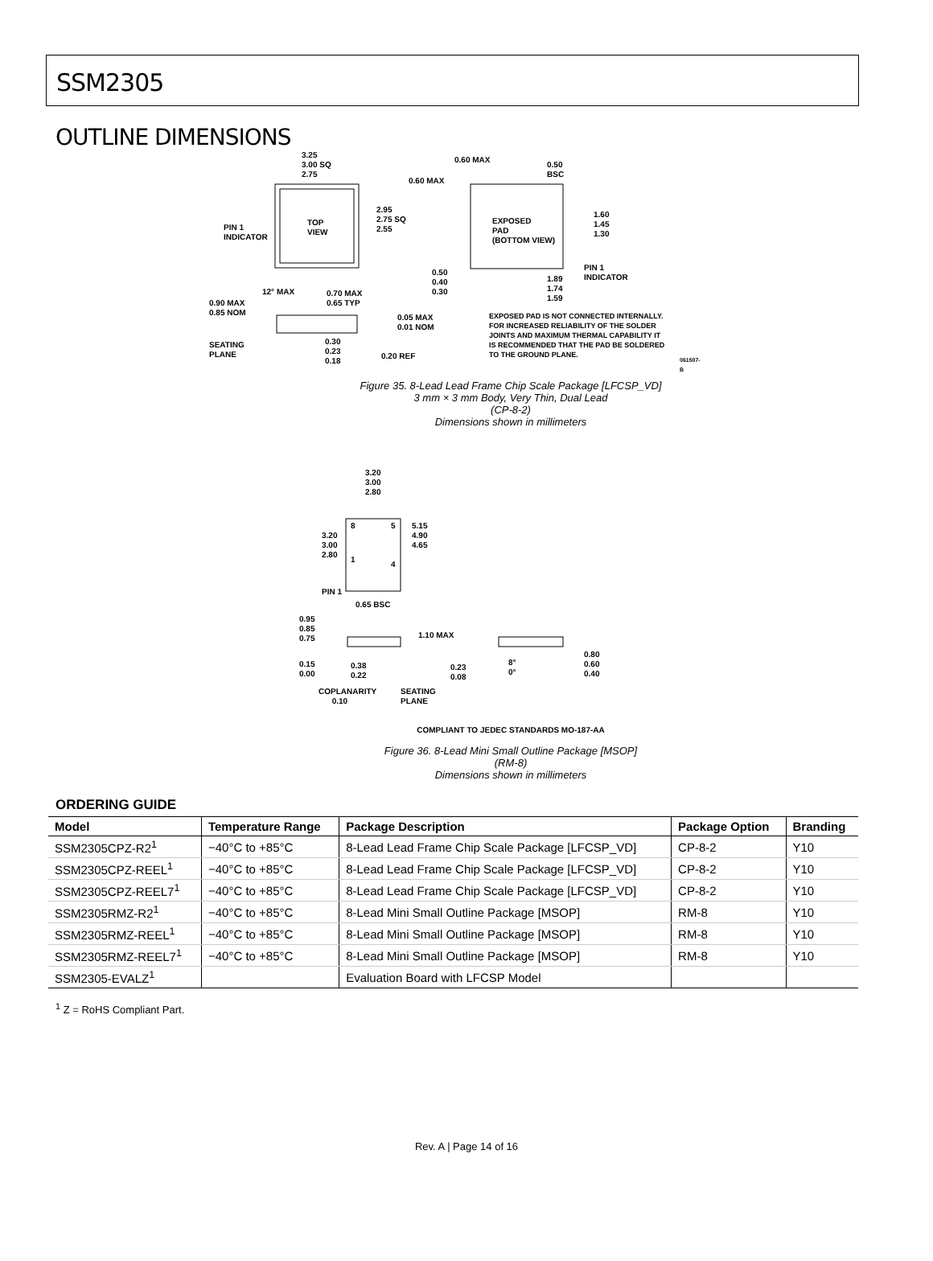SSM2305
OUTLINE DIMENSIONS
3.25
3.00 SQ
2.75
0.60 MAX
0.50
BSC
0.60 MAX
TOP
VIEW
2.95
2.75 SQ
2.55
PIN 1
INDICATOR
EXPOSED
PAD
(BOTTOM VIEW)
1.60
1.45
1.30
PIN 1
INDICATOR
0.50
0.40
0.30
1.89
1.74
1.59
12° MAX
0.70 MAX
0.65 TYP
0.90 MAX
0.85 NOM
0.05 MAX
0.01 NOM
EXPOSED PAD IS NOT CONNECTED INTERNALLY.
FOR INCREASED RELIABILITY OF THE SOLDER
JOINTS AND MAXIMUM THERMAL CAPABILITY IT
IS RECOMMENDED THAT THE PAD BE SOLDERED
TO THE GROUND PLANE.
SEATING
PLANE
0.30
0.23
0.18
0.20 REF 061507-B
Figure 35. 8-Lead Lead Frame Chip Scale Package [LFCSP_VD]
3 mm × 3 mm Body, Very Thin, Dual Lead
(CP-8-2)
Dimensions shown in millimeters
3.20
3.00
2.80
3.20
3.00
2.80
8 5
1
4
5.15
4.90
4.65
PIN 1
0.65 BSC
0.95
0.85
0.75
1.10 MAX
0.80
0.60
0.40
8°
0°
0.15
0.00
0.38
0.22
0.23
0.08
COPLANARITY
0.10
SEATING
PLANE
COMPLIANT TO JEDEC STANDARDS MO-187-AA
Figure 36. 8-Lead Mini Small Outline Package [MSOP]
(RM-8)
Dimensions shown in millimeters
ORDERING GUIDE
| Model | Temperature Range | Package Description | Package Option | Branding |
| --- | --- | --- | --- | --- |
| SSM2305CPZ-R2<sup>1</sup> | −40°C to +85°C | 8-Lead Lead Frame Chip Scale Package [LFCSP_VD] | CP-8-2 | Y10 |
| SSM2305CPZ-REEL<sup>1</sup> | −40°C to +85°C | 8-Lead Lead Frame Chip Scale Package [LFCSP_VD] | CP-8-2 | Y10 |
| SSM2305CPZ-REEL7<sup>1</sup> | −40°C to +85°C | 8-Lead Lead Frame Chip Scale Package [LFCSP_VD] | CP-8-2 | Y10 |
| SSM2305RMZ-R2<sup>1</sup> | −40°C to +85°C | 8-Lead Mini Small Outline Package [MSOP] | RM-8 | Y10 |
| SSM2305RMZ-REEL<sup>1</sup> | −40°C to +85°C | 8-Lead Mini Small Outline Package [MSOP] | RM-8 | Y10 |
| SSM2305RMZ-REEL7<sup>1</sup> | −40°C to +85°C | 8-Lead Mini Small Outline Package [MSOP] | RM-8 | Y10 |
| SSM2305-EVALZ<sup>1</sup> | | Evaluation Board with LFCSP Model | | |
<sup>1</sup> Z = RoHS Compliant Part.
Rev. A | Page 14 of 16